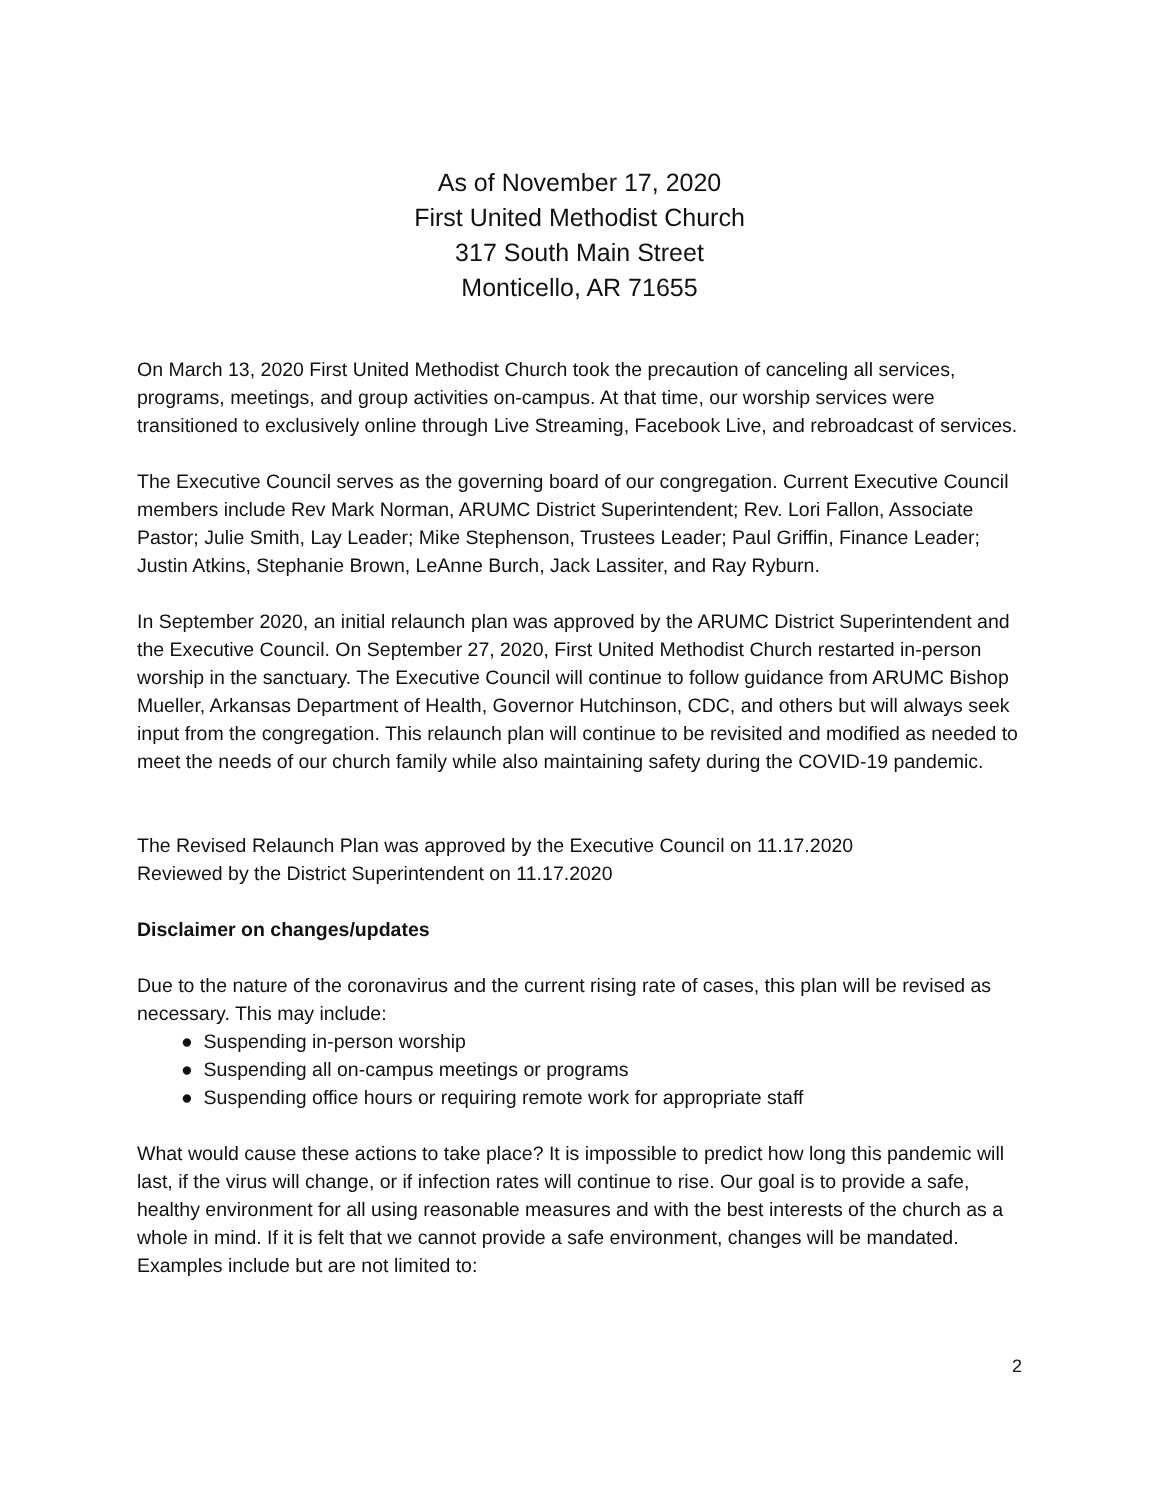As of November 17, 2020
First United Methodist Church
317 South Main Street
Monticello, AR 71655
On March 13, 2020 First United Methodist Church took the precaution of canceling all services, programs, meetings, and group activities on-campus. At that time, our worship services were transitioned to exclusively online through Live Streaming, Facebook Live, and rebroadcast of services.
The Executive Council serves as the governing board of our congregation. Current Executive Council members include Rev Mark Norman, ARUMC District Superintendent; Rev. Lori Fallon, Associate Pastor; Julie Smith, Lay Leader; Mike Stephenson, Trustees Leader; Paul Griffin, Finance Leader; Justin Atkins, Stephanie Brown, LeAnne Burch, Jack Lassiter, and Ray Ryburn.
In September 2020, an initial relaunch plan was approved by the ARUMC District Superintendent and the Executive Council. On September 27, 2020, First United Methodist Church restarted in-person worship in the sanctuary. The Executive Council will continue to follow guidance from ARUMC Bishop Mueller, Arkansas Department of Health, Governor Hutchinson, CDC, and others but will always seek input from the congregation. This relaunch plan will continue to be revisited and modified as needed to meet the needs of our church family while also maintaining safety during the COVID-19 pandemic.
The Revised Relaunch Plan was approved by the Executive Council on 11.17.2020
Reviewed by the District Superintendent on 11.17.2020
Disclaimer on changes/updates
Due to the nature of the coronavirus and the current rising rate of cases, this plan will be revised as necessary. This may include:
● Suspending in-person worship
● Suspending all on-campus meetings or programs
● Suspending office hours or requiring remote work for appropriate staff
What would cause these actions to take place? It is impossible to predict how long this pandemic will last, if the virus will change, or if infection rates will continue to rise. Our goal is to provide a safe, healthy environment for all using reasonable measures and with the best interests of the church as a whole in mind. If it is felt that we cannot provide a safe environment, changes will be mandated. Examples include but are not limited to:
2